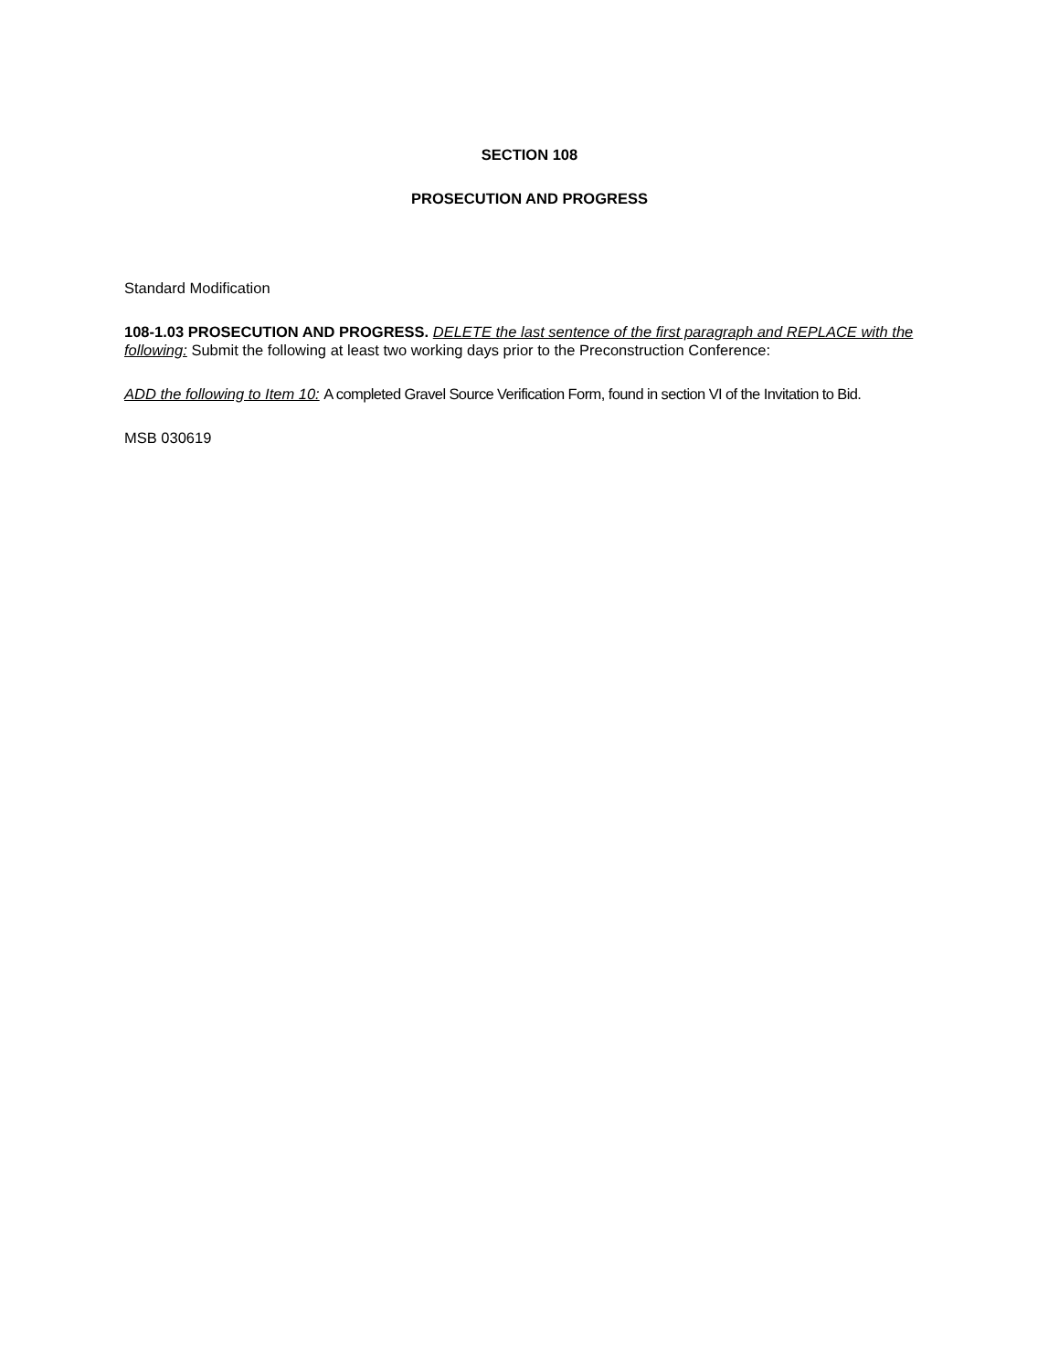SECTION 108
PROSECUTION AND PROGRESS
Standard Modification
108-1.03 PROSECUTION AND PROGRESS. DELETE the last sentence of the first paragraph and REPLACE with the following: Submit the following at least two working days prior to the Preconstruction Conference:
ADD the following to Item 10: A completed Gravel Source Verification Form, found in section VI of the Invitation to Bid.
MSB 030619